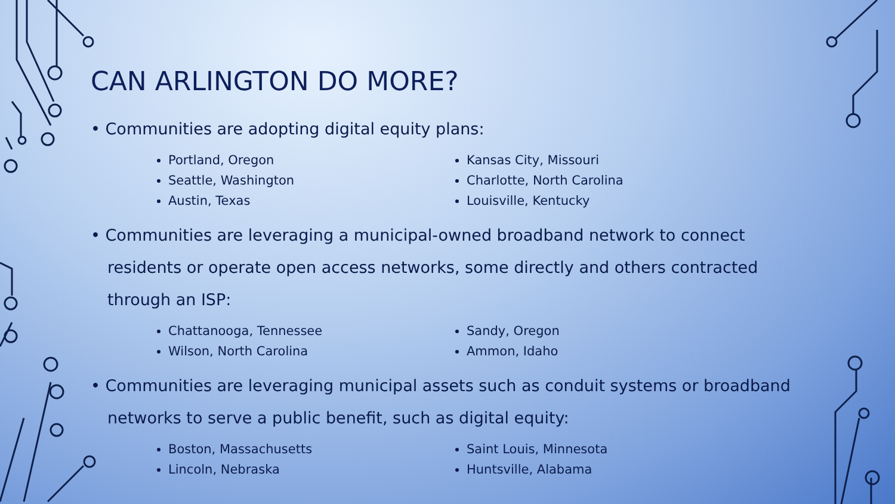CAN ARLINGTON DO MORE?
• Communities are adopting digital equity plans:
Portland, Oregon
Seattle, Washington
Austin, Texas
Kansas City, Missouri
Charlotte, North Carolina
Louisville, Kentucky
• Communities are leveraging a municipal-owned broadband network to connect residents or operate open access networks, some directly and others contracted through an ISP:
Chattanooga, Tennessee
Wilson, North Carolina
Sandy, Oregon
Ammon, Idaho
• Communities are leveraging municipal assets such as conduit systems or broadband networks to serve a public benefit, such as digital equity:
Boston, Massachusetts
Lincoln, Nebraska
Saint Louis, Minnesota
Huntsville, Alabama